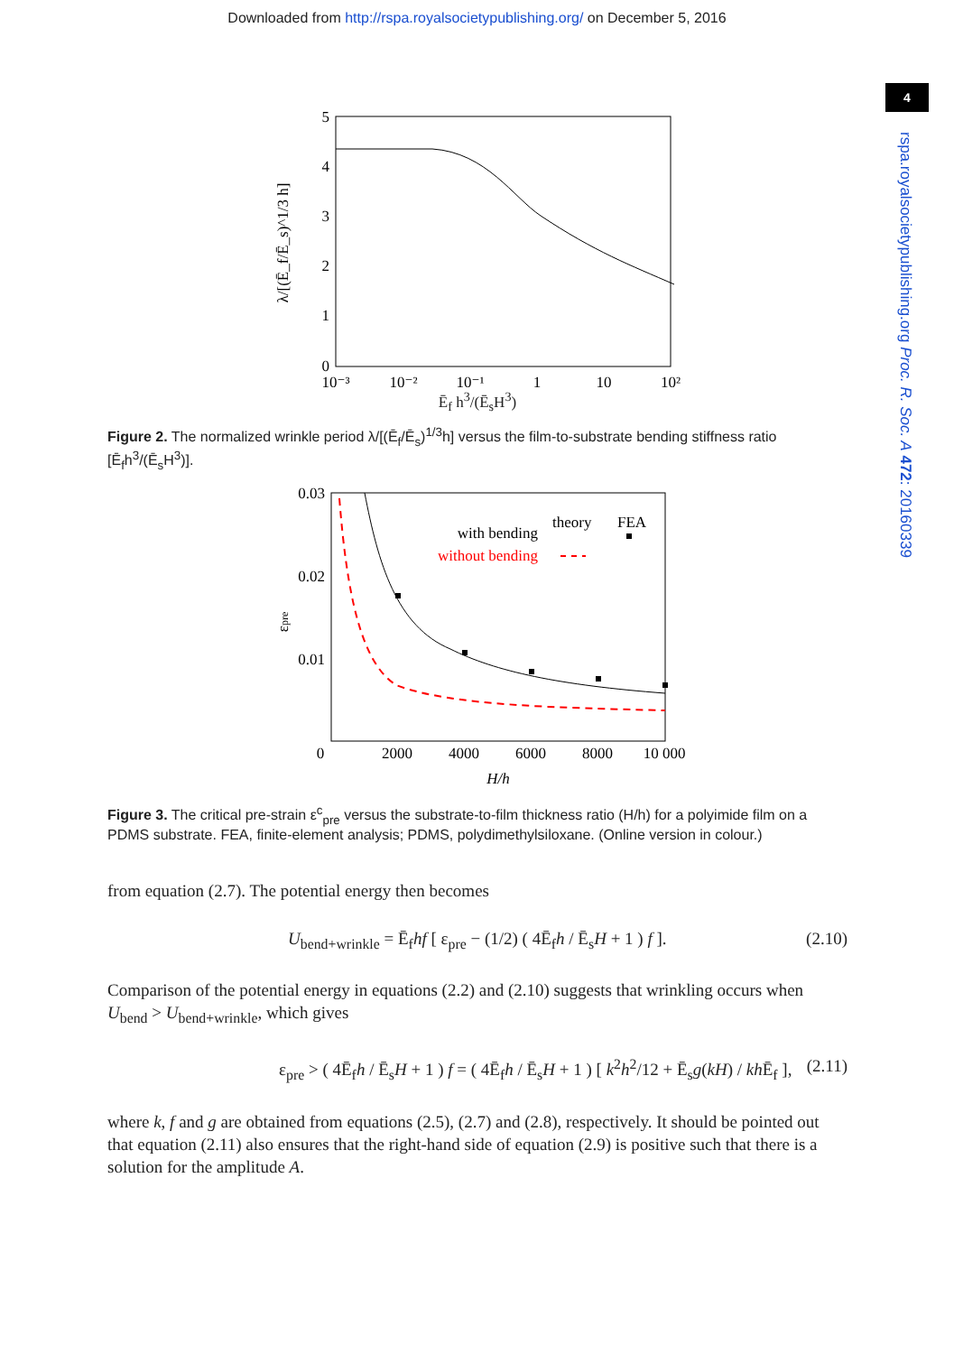Downloaded from http://rspa.royalsocietypublishing.org/ on December 5, 2016
4
rspa.royalsocietypublishing.org Proc. R. Soc. A 472: 20160339
5
4
3
2
1
0
10⁻³
10⁻²
10⁻¹
1
10
10²
λ/[(Ē_f/Ē_s)^1/3 h]
Ē<sub>f</sub> h<sup>3</sup>/(Ē<sub>s</sub>H<sup>3</sup>)
Figure 2. The normalized wrinkle period λ/[(Ē<sub>f</sub>/Ē<sub>s</sub>)<sup>1/3</sup>h] versus the film-to-substrate bending stiffness ratio [Ē<sub>f</sub>h<sup>3</sup>/(Ē<sub>s</sub>H<sup>3</sup>)].
theory
FEA
with bending
without bending
0.03
0.02
0.01
0
2000
4000
6000
8000
10 000
H/h
εpre
Figure 3. The critical pre-strain ε<sup>c</sup><sub>pre</sub> versus the substrate-to-film thickness ratio (H/h) for a polyimide film on a PDMS substrate. FEA, finite-element analysis; PDMS, polydimethylsiloxane. (Online version in colour.)
from equation (2.7). The potential energy then becomes
U<sub>bend+wrinkle</sub> = Ē<sub>f</sub>hf [ ε<sub>pre</sub> − (1/2) ( 4Ē<sub>f</sub>h / Ē<sub>s</sub>H + 1 ) f ]. (2.10)
Comparison of the potential energy in equations (2.2) and (2.10) suggests that wrinkling occurs when U<sub>bend</sub> > U<sub>bend+wrinkle</sub>, which gives
ε<sub>pre</sub> > ( 4Ē<sub>f</sub>h / Ē<sub>s</sub>H + 1 ) f = ( 4Ē<sub>f</sub>h / Ē<sub>s</sub>H + 1 ) [ k<sup>2</sup>h<sup>2</sup>/12 + Ē<sub>s</sub>g(kH) / kh Ē<sub>f</sub> ], (2.11)
where k, f and g are obtained from equations (2.5), (2.7) and (2.8), respectively. It should be pointed out that equation (2.11) also ensures that the right-hand side of equation (2.9) is positive such that there is a solution for the amplitude A.